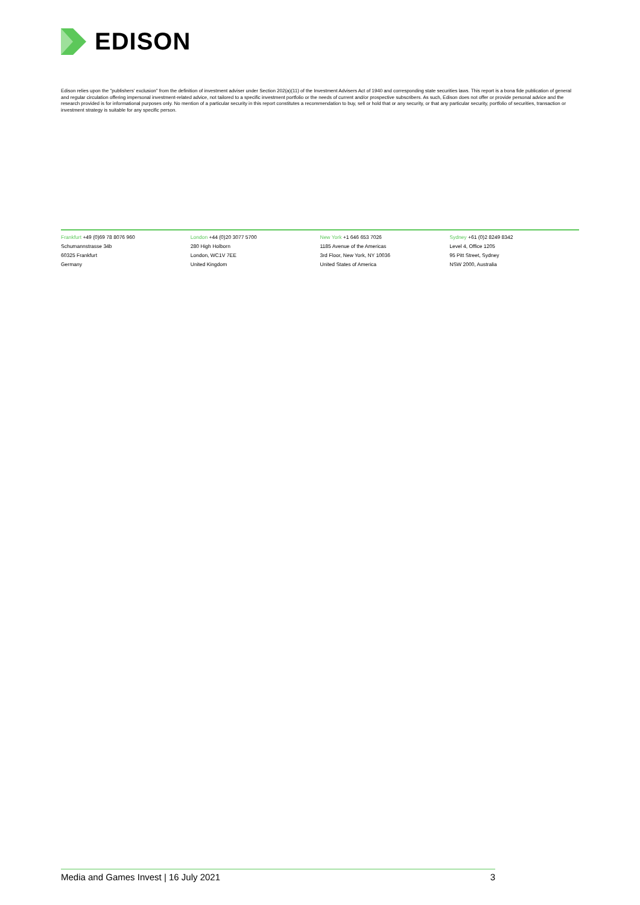EDISON
Edison relies upon the "publishers' exclusion" from the definition of investment adviser under Section 202(a)(11) of the Investment Advisers Act of 1940 and corresponding state securities laws. This report is a bona fide publication of general and regular circulation offering impersonal investment-related advice, not tailored to a specific investment portfolio or the needs of current and/or prospective subscribers. As such, Edison does not offer or provide personal advice and the research provided is for informational purposes only. No mention of a particular security in this report constitutes a recommendation to buy, sell or hold that or any security, or that any particular security, portfolio of securities, transaction or investment strategy is suitable for any specific person.
Frankfurt +49 (0)69 78 8076 960
Schumannstrasse 34b
60325 Frankfurt
Germany
London +44 (0)20 3077 5700
280 High Holborn
London, WC1V 7EE
United Kingdom
New York +1 646 653 7026
1185 Avenue of the Americas
3rd Floor, New York, NY 10036
United States of America
Sydney +61 (0)2 8249 8342
Level 4, Office 1205
95 Pitt Street, Sydney
NSW 2000, Australia
Media and Games Invest | 16 July 2021 3